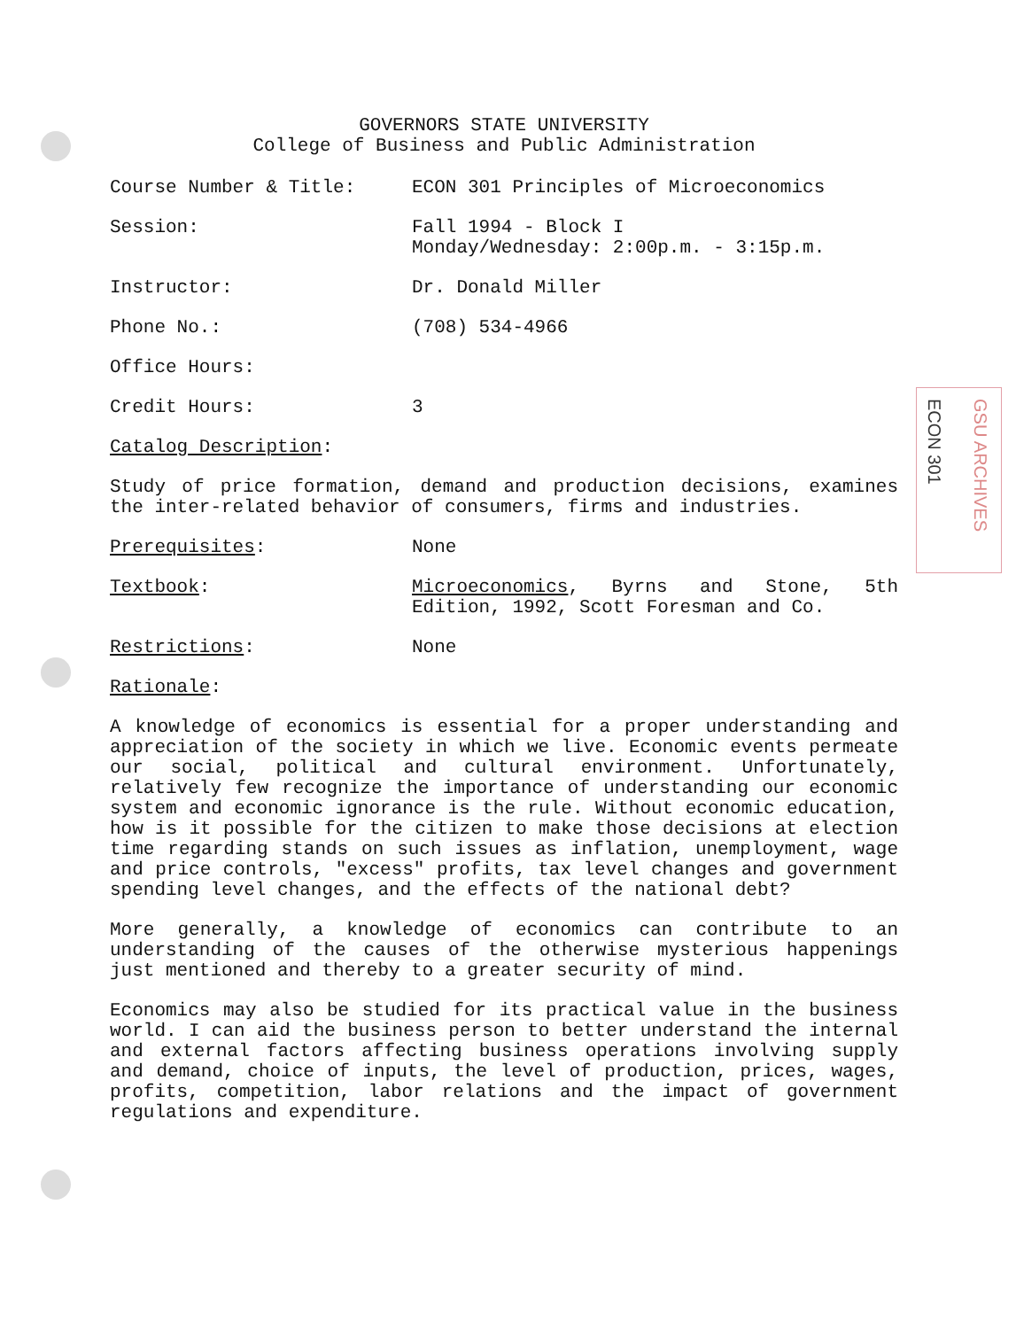ECON 301
GSU ARCHIVES
GOVERNORS STATE UNIVERSITY
College of Business and Public Administration
Course Number & Title: ECON 301 Principles of Microeconomics
Session: Fall 1994 - Block I
Monday/Wednesday: 2:00p.m. - 3:15p.m.
Instructor: Dr. Donald Miller
Phone No.: (708) 534-4966
Office Hours:
Credit Hours: 3
Catalog Description:
Study of price formation, demand and production decisions, examines the inter-related behavior of consumers, firms and industries.
Prerequisites: None
Textbook: Microeconomics, Byrns and Stone, 5th Edition, 1992, Scott Foresman and Co.
Restrictions: None
Rationale:
A knowledge of economics is essential for a proper understanding and appreciation of the society in which we live. Economic events permeate our social, political and cultural environment. Unfortunately, relatively few recognize the importance of understanding our economic system and economic ignorance is the rule. Without economic education, how is it possible for the citizen to make those decisions at election time regarding stands on such issues as inflation, unemployment, wage and price controls, "excess" profits, tax level changes and government spending level changes, and the effects of the national debt?
More generally, a knowledge of economics can contribute to an understanding of the causes of the otherwise mysterious happenings just mentioned and thereby to a greater security of mind.
Economics may also be studied for its practical value in the business world. I can aid the business person to better understand the internal and external factors affecting business operations involving supply and demand, choice of inputs, the level of production, prices, wages, profits, competition, labor relations and the impact of government regulations and expenditure.